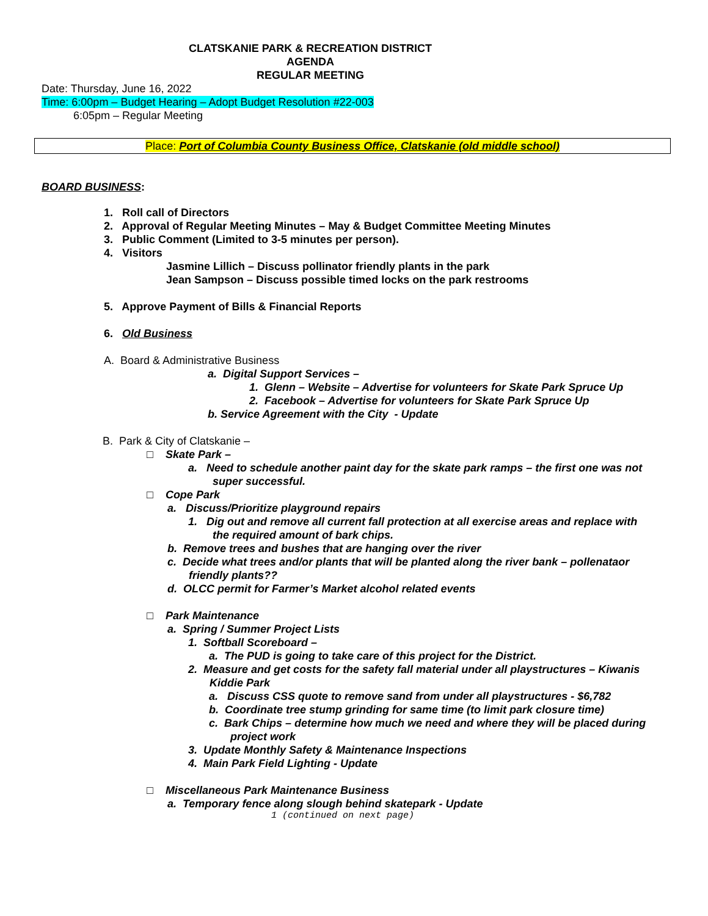CLATSKANIE PARK & RECREATION DISTRICT
AGENDA
REGULAR MEETING
Date: Thursday, June 16, 2022
Time: 6:00pm – Budget Hearing – Adopt Budget Resolution #22-003
6:05pm – Regular Meeting
Place: Port of Columbia County Business Office, Clatskanie (old middle school)
BOARD BUSINESS:
1. Roll call of Directors
2. Approval of Regular Meeting Minutes – May & Budget Committee Meeting Minutes
3. Public Comment (Limited to 3-5 minutes per person).
4. Visitors
Jasmine Lillich – Discuss pollinator friendly plants in the park
Jean Sampson – Discuss possible timed locks on the park restrooms
5. Approve Payment of Bills & Financial Reports
6. Old Business
A. Board & Administrative Business
a. Digital Support Services –
1. Glenn – Website – Advertise for volunteers for Skate Park Spruce Up
2. Facebook – Advertise for volunteers for Skate Park Spruce Up
b. Service Agreement with the City - Update
B. Park & City of Clatskanie –
□ Skate Park –
a. Need to schedule another paint day for the skate park ramps – the first one was not
super successful.
□ Cope Park
a. Discuss/Prioritize playground repairs
1. Dig out and remove all current fall protection at all exercise areas and replace with
the required amount of bark chips.
b. Remove trees and bushes that are hanging over the river
c. Decide what trees and/or plants that will be planted along the river bank – pollenataor
friendly plants??
d. OLCC permit for Farmer’s Market alcohol related events
□ Park Maintenance
a. Spring / Summer Project Lists
1. Softball Scoreboard –
a. The PUD is going to take care of this project for the District.
2. Measure and get costs for the safety fall material under all playstructures – Kiwanis
Kiddie Park
a. Discuss CSS quote to remove sand from under all playstructures - $6,782
b. Coordinate tree stump grinding for same time (to limit park closure time)
c. Bark Chips – determine how much we need and where they will be placed during
project work
3. Update Monthly Safety & Maintenance Inspections
4. Main Park Field Lighting - Update
□ Miscellaneous Park Maintenance Business
a. Temporary fence along slough behind skatepark - Update
1 (continued on next page)